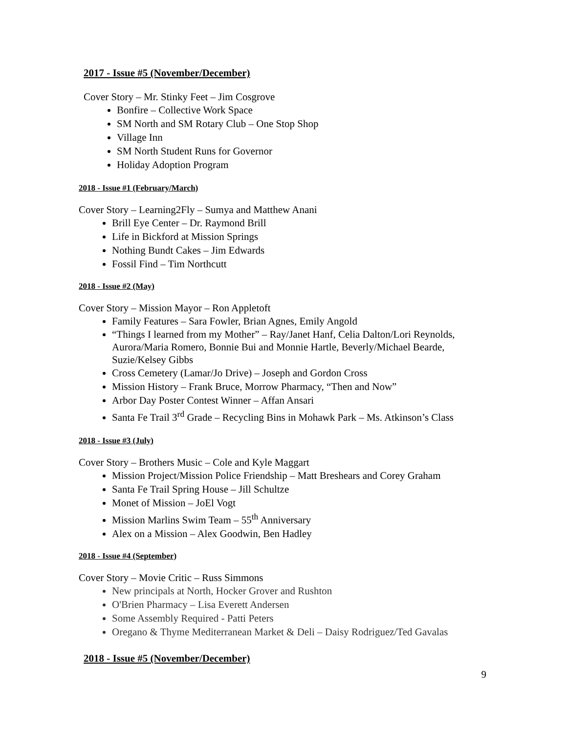2017 - Issue #5 (November/December)
Cover Story – Mr. Stinky Feet – Jim Cosgrove
Bonfire – Collective Work Space
SM North and SM Rotary Club – One Stop Shop
Village Inn
SM North Student Runs for Governor
Holiday Adoption Program
2018 - Issue #1 (February/March)
Cover Story – Learning2Fly – Sumya and Matthew Anani
Brill Eye Center – Dr. Raymond Brill
Life in Bickford at Mission Springs
Nothing Bundt Cakes – Jim Edwards
Fossil Find – Tim Northcutt
2018 - Issue #2 (May)
Cover Story – Mission Mayor – Ron Appletoft
Family Features – Sara Fowler, Brian Agnes, Emily Angold
“Things I learned from my Mother” – Ray/Janet Hanf, Celia Dalton/Lori Reynolds, Aurora/Maria Romero, Bonnie Bui and Monnie Hartle, Beverly/Michael Bearde, Suzie/Kelsey Gibbs
Cross Cemetery (Lamar/Jo Drive) – Joseph and Gordon Cross
Mission History – Frank Bruce, Morrow Pharmacy, “Then and Now”
Arbor Day Poster Contest Winner – Affan Ansari
Santa Fe Trail 3<sup>rd</sup> Grade – Recycling Bins in Mohawk Park – Ms. Atkinson’s Class
2018 - Issue #3 (July)
Cover Story – Brothers Music – Cole and Kyle Maggart
Mission Project/Mission Police Friendship – Matt Breshears and Corey Graham
Santa Fe Trail Spring House – Jill Schultze
Monet of Mission – JoEl Vogt
Mission Marlins Swim Team – 55<sup>th</sup> Anniversary
Alex on a Mission – Alex Goodwin, Ben Hadley
2018 - Issue #4 (September)
Cover Story – Movie Critic – Russ Simmons
New principals at North, Hocker Grover and Rushton
O'Brien Pharmacy – Lisa Everett Andersen
Some Assembly Required - Patti Peters
Oregano & Thyme Mediterranean Market & Deli – Daisy Rodriguez/Ted Gavalas
2018 - Issue #5 (November/December)
9